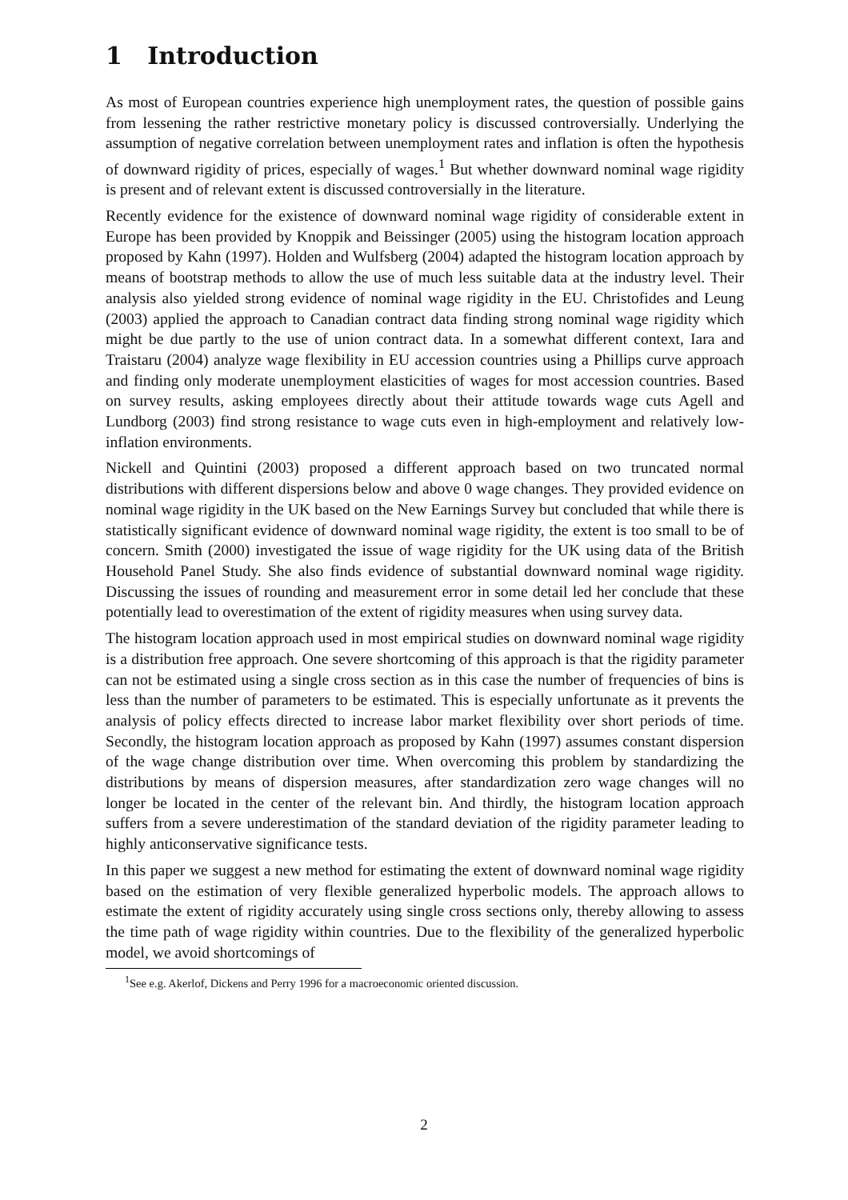1 Introduction
As most of European countries experience high unemployment rates, the question of possible gains from lessening the rather restrictive monetary policy is discussed controversially. Underlying the assumption of negative correlation between unemployment rates and inflation is often the hypothesis of downward rigidity of prices, especially of wages.<sup>1</sup> But whether downward nominal wage rigidity is present and of relevant extent is discussed controversially in the literature.
Recently evidence for the existence of downward nominal wage rigidity of considerable extent in Europe has been provided by Knoppik and Beissinger (2005) using the histogram location approach proposed by Kahn (1997). Holden and Wulfsberg (2004) adapted the histogram location approach by means of bootstrap methods to allow the use of much less suitable data at the industry level. Their analysis also yielded strong evidence of nominal wage rigidity in the EU. Christofides and Leung (2003) applied the approach to Canadian contract data finding strong nominal wage rigidity which might be due partly to the use of union contract data. In a somewhat different context, Iara and Traistaru (2004) analyze wage flexibility in EU accession countries using a Phillips curve approach and finding only moderate unemployment elasticities of wages for most accession countries. Based on survey results, asking employees directly about their attitude towards wage cuts Agell and Lundborg (2003) find strong resistance to wage cuts even in high-employment and relatively low-inflation environments.
Nickell and Quintini (2003) proposed a different approach based on two truncated normal distributions with different dispersions below and above 0 wage changes. They provided evidence on nominal wage rigidity in the UK based on the New Earnings Survey but concluded that while there is statistically significant evidence of downward nominal wage rigidity, the extent is too small to be of concern. Smith (2000) investigated the issue of wage rigidity for the UK using data of the British Household Panel Study. She also finds evidence of substantial downward nominal wage rigidity. Discussing the issues of rounding and measurement error in some detail led her conclude that these potentially lead to overestimation of the extent of rigidity measures when using survey data.
The histogram location approach used in most empirical studies on downward nominal wage rigidity is a distribution free approach. One severe shortcoming of this approach is that the rigidity parameter can not be estimated using a single cross section as in this case the number of frequencies of bins is less than the number of parameters to be estimated. This is especially unfortunate as it prevents the analysis of policy effects directed to increase labor market flexibility over short periods of time. Secondly, the histogram location approach as proposed by Kahn (1997) assumes constant dispersion of the wage change distribution over time. When overcoming this problem by standardizing the distributions by means of dispersion measures, after standardization zero wage changes will no longer be located in the center of the relevant bin. And thirdly, the histogram location approach suffers from a severe underestimation of the standard deviation of the rigidity parameter leading to highly anticonservative significance tests.
In this paper we suggest a new method for estimating the extent of downward nominal wage rigidity based on the estimation of very flexible generalized hyperbolic models. The approach allows to estimate the extent of rigidity accurately using single cross sections only, thereby allowing to assess the time path of wage rigidity within countries. Due to the flexibility of the generalized hyperbolic model, we avoid shortcomings of
<sup>1</sup> See e.g. Akerlof, Dickens and Perry 1996 for a macroeconomic oriented discussion.
2